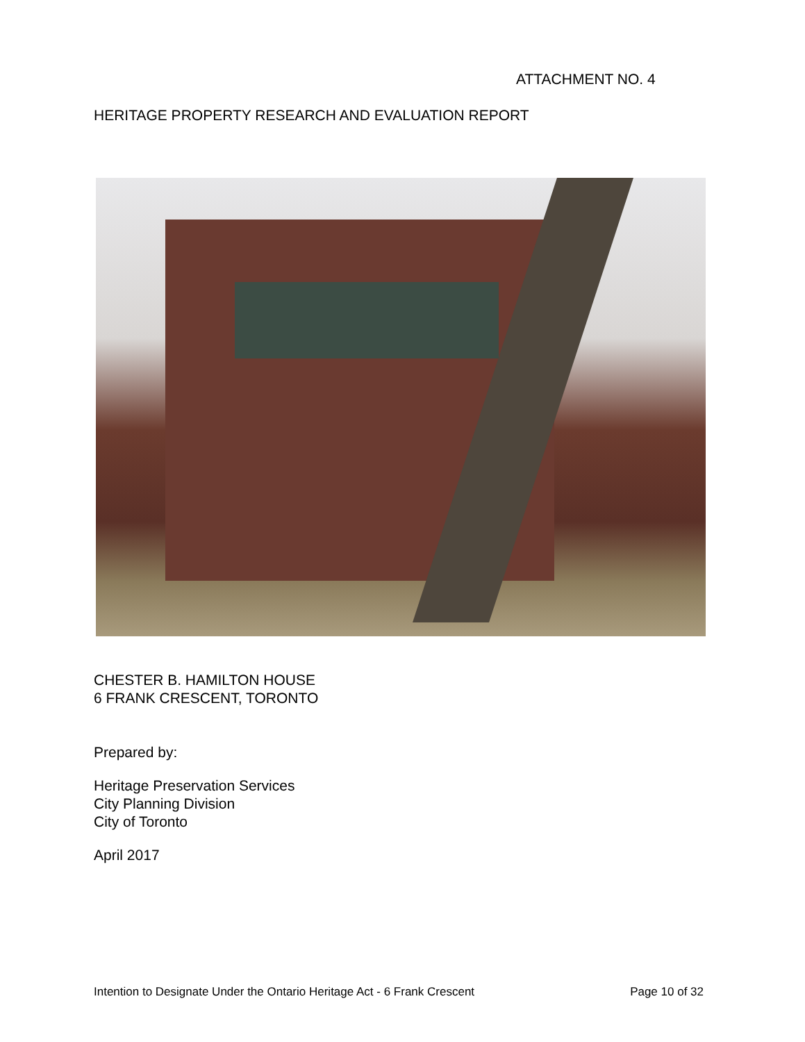ATTACHMENT NO. 4
HERITAGE PROPERTY RESEARCH AND EVALUATION REPORT
CHESTER B. HAMILTON HOUSE
6 FRANK CRESCENT, TORONTO
Prepared by:
Heritage Preservation Services
City Planning Division
City of Toronto
April 2017
Intention to Designate Under the Ontario Heritage Act - 6 Frank Crescent Page 10 of 32